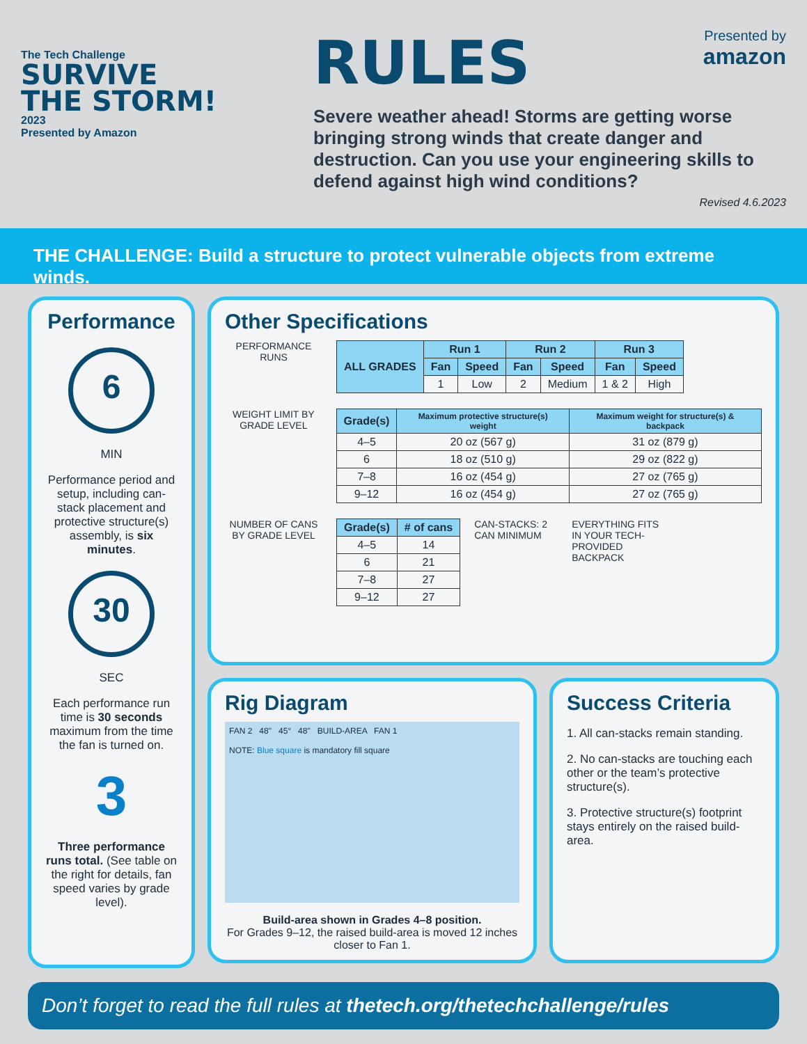The Tech Challenge
SURVIVE
THE STORM!
2023
Presented by Amazon
Presented by
amazon
RULES
Severe weather ahead! Storms are getting worse bringing strong winds that create danger and destruction. Can you use your engineering skills to defend against high wind conditions?
Revised 4.6.2023
THE CHALLENGE: Build a structure to protect vulnerable objects from extreme winds.
Performance
6
MIN
Performance period and setup, including can-stack placement and protective structure(s) assembly, is six minutes.
30
SEC
Each performance run time is 30 seconds maximum from the time the fan is turned on.
3
Three performance runs total. (See table on the right for details, fan speed varies by grade level).
Other Specifications
PERFORMANCE RUNS
| ALL GRADES | Run 1 | | Run 2 | | Run 3 | |
| --- | --- | --- | --- | --- | --- | --- |
| | Fan | Speed | Fan | Speed | Fan | Speed |
| | 1 | Low | 2 | Medium | 1 & 2 | High |
WEIGHT LIMIT BY GRADE LEVEL
| Grade(s) | Maximum protective structure(s) weight | Maximum weight for structure(s) & backpack |
| --- | --- | --- |
| 4–5 | 20 oz (567 g) | 31 oz (879 g) |
| 6 | 18 oz (510 g) | 29 oz (822 g) |
| 7–8 | 16 oz (454 g) | 27 oz (765 g) |
| 9–12 | 16 oz (454 g) | 27 oz (765 g) |
NUMBER OF CANS BY GRADE LEVEL
| Grade(s) | # of cans |
| --- | --- |
| 4–5 | 14 |
| 6 | 21 |
| 7–8 | 27 |
| 9–12 | 27 |
CAN-STACKS: 2 CAN MINIMUM
EVERYTHING FITS IN YOUR TECH-PROVIDED BACKPACK
Rig Diagram
FAN 2 48" 45° 48" BUILD-AREA FAN 1
NOTE: Blue square is mandatory fill square
Build-area shown in Grades 4–8 position.
For Grades 9–12, the raised build-area is moved 12 inches closer to Fan 1.
Success Criteria
1. All can-stacks remain standing.
2. No can-stacks are touching each other or the team’s protective structure(s).
3. Protective structure(s) footprint stays entirely on the raised build-area.
Don’t forget to read the full rules at thetech.org/thetechchallenge/rules